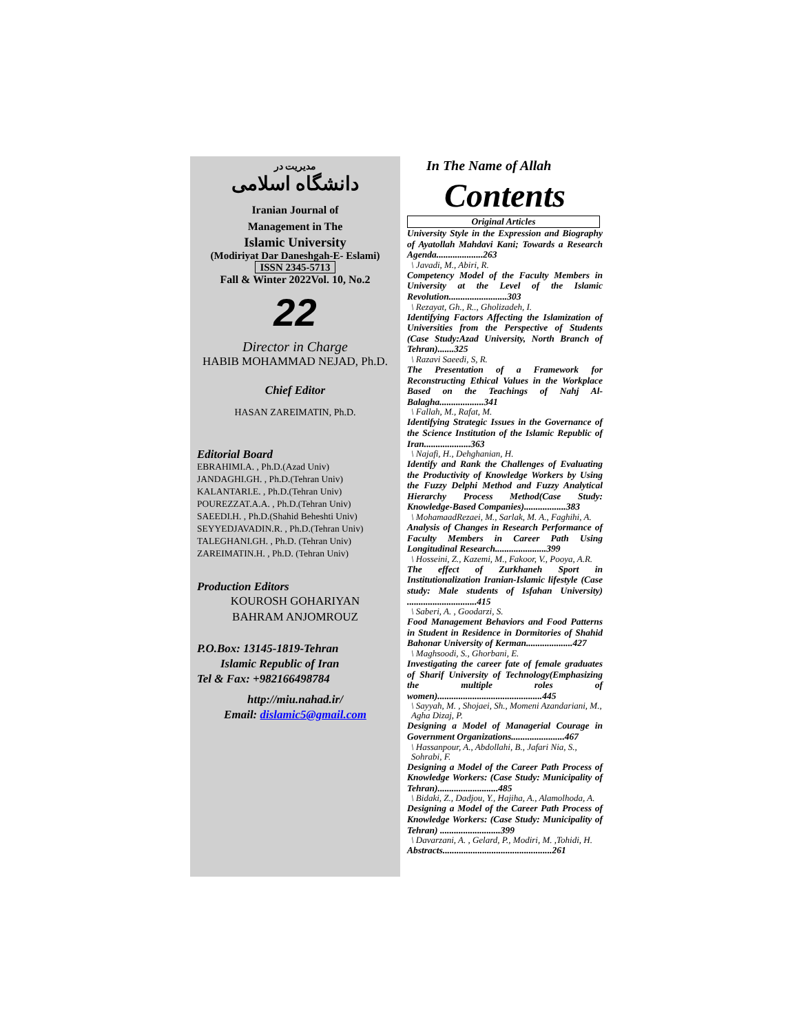مدیریت در
دانشگاه اسلامی
Iranian Journal of
Management in The
Islamic University
(Modiriyat Dar Daneshgah-E- Eslami)
ISSN 2345-5713
Fall & Winter 2022Vol. 10, No.2
22
Director in Charge
HABIB MOHAMMAD NEJAD, Ph.D.
Chief Editor
HASAN ZAREIMATIN, Ph.D.
Editorial Board
EBRAHIMI.A. , Ph.D.(Azad Univ)
JANDAGHI.GH. , Ph.D.(Tehran Univ)
KALANTARI.E. , Ph.D.(Tehran Univ)
POUREZZAT.A.A. , Ph.D.(Tehran Univ)
SAEEDI.H. , Ph.D.(Shahid Beheshti Univ)
SEYYEDJAVADIN.R. , Ph.D.(Tehran Univ)
TALEGHANI.GH. , Ph.D. (Tehran Univ)
ZAREIMATIN.H. , Ph.D. (Tehran Univ)
Production Editors
KOUROSH GOHARIYAN
BAHRAM ANJOMROUZ
P.O.Box: 13145-1819-Tehran
Islamic Republic of Iran
Tel & Fax: +982166498784
http://miu.nahad.ir/
Email: dislamic5@gmail.com
In The Name of Allah
Contents
Original Articles
University Style in the Expression and Biography of Ayatollah Mahdavi Kani; Towards a Research Agenda....................263
\ Javadi, M., Abiri, R.
Competency Model of the Faculty Members in University at the Level of the Islamic Revolution.........................303
\ Rezayat, Gh., R.., Gholizadeh, I.
Identifying Factors Affecting the Islamization of Universities from the Perspective of Students (Case Study:Azad University, North Branch of Tehran).......325
\ Razavi Saeedi, S, R.
The Presentation of a Framework for Reconstructing Ethical Values in the Workplace Based on the Teachings of Nahj Al-Balagha...................341
\ Fallah, M., Rafat, M.
Identifying Strategic Issues in the Governance of the Science Institution of the Islamic Republic of Iran....................363
\ Najafi, H., Dehghanian, H.
Identify and Rank the Challenges of Evaluating the Productivity of Knowledge Workers by Using the Fuzzy Delphi Method and Fuzzy Analytical Hierarchy Process Method(Case Study: Knowledge-Based Companies)..................383
\ MohamaadRezaei, M., Sarlak, M. A., Faghihi, A.
Analysis of Changes in Research Performance of Faculty Members in Career Path Using Longitudinal Research......................399
\ Hosseini, Z., Kazemi, M., Fakoor, V., Pooya, A.R.
The effect of Zurkhaneh Sport in Institutionalization Iranian-Islamic lifestyle (Case study: Male students of Isfahan University) ..............................415
\ Saberi, A. , Goodarzi, S.
Food Management Behaviors and Food Patterns in Student in Residence in Dormitories of Shahid Bahonar University of Kerman....................427
\ Maghsoodi, S., Ghorbani, E.
Investigating the career fate of female graduates of Sharif University of Technology(Emphasizing the multiple roles of women).............................................445
\ Sayyah, M. , Shojaei, Sh., Momeni Azandariani, M., Agha Dizaj, P.
Designing a Model of Managerial Courage in Government Organizations.......................467
\ Hassanpour, A., Abdollahi, B., Jafari Nia, S., Sohrabi, F.
Designing a Model of the Career Path Process of Knowledge Workers: (Case Study: Municipality of Tehran)..........................485
\ Bidaki, Z., Dadjou, Y., Hajiha, A., Alamolhoda, A.
Designing a Model of the Career Path Process of Knowledge Workers: (Case Study: Municipality of Tehran) ..........................399
\ Davarzani, A. , Gelard, P., Modiri, M. ,Tohidi, H.
Abstracts...............................................261